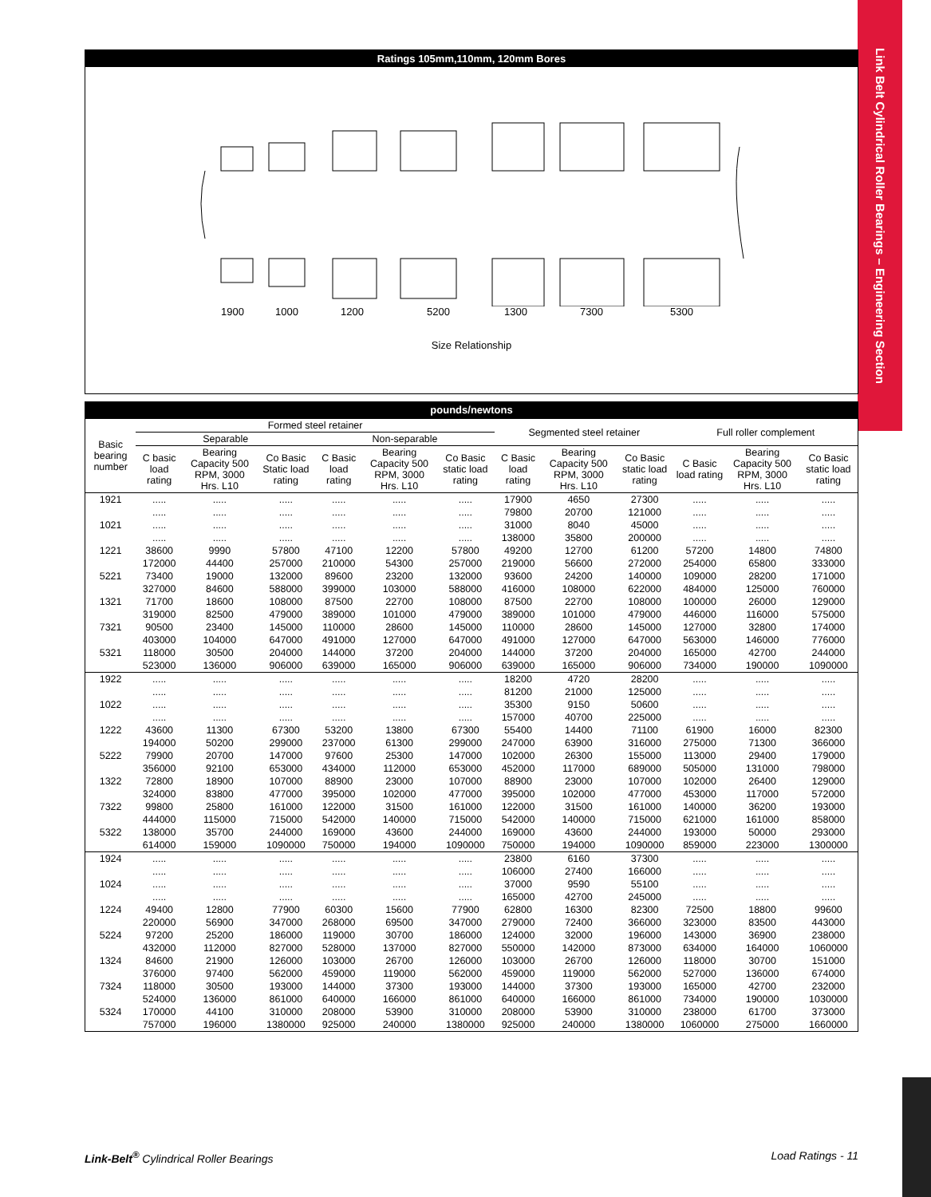Link Belt Cylindrical Roller Bearings – Engineering Section
Ratings 105mm,110mm, 120mm Bores
1900 1000 1200 5200 1300 7300 5300
Size Relationship
pounds/newtons
| Basic bearing number | Formed steel retainer | | | | | | Segmented steel retainer | | | Full roller complement | | |
| --- | --- | --- | --- | --- | --- | --- | --- | --- | --- | --- | --- | --- |
| | Separable | | | Non-separable | | | | | | | | |
| | C basic load rating | Bearing Capacity 500 RPM, 3000 Hrs. L10 | Co Basic Static load rating | C Basic load rating | Bearing Capacity 500 RPM, 3000 Hrs. L10 | Co Basic static load rating | C Basic load rating | Bearing Capacity 500 RPM, 3000 Hrs. L10 | Co Basic static load rating | C Basic load rating | Bearing Capacity 500 RPM, 3000 Hrs. L10 | Co Basic static load rating |
| 1921 | ..... | ..... | ..... | ..... | ..... | ..... | 17900 | 4650 | 27300 | ..... | ..... | ..... |
| | ..... | ..... | ..... | ..... | ..... | ..... | 79800 | 20700 | 121000 | ..... | ..... | ..... |
| 1021 | ..... | ..... | ..... | ..... | ..... | ..... | 31000 | 8040 | 45000 | ..... | ..... | ..... |
| | ..... | ..... | ..... | ..... | ..... | ..... | 138000 | 35800 | 200000 | ..... | ..... | ..... |
| 1221 | 38600 | 9990 | 57800 | 47100 | 12200 | 57800 | 49200 | 12700 | 61200 | 57200 | 14800 | 74800 |
| | 172000 | 44400 | 257000 | 210000 | 54300 | 257000 | 219000 | 56600 | 272000 | 254000 | 65800 | 333000 |
| 5221 | 73400 | 19000 | 132000 | 89600 | 23200 | 132000 | 93600 | 24200 | 140000 | 109000 | 28200 | 171000 |
| | 327000 | 84600 | 588000 | 399000 | 103000 | 588000 | 416000 | 108000 | 622000 | 484000 | 125000 | 760000 |
| 1321 | 71700 | 18600 | 108000 | 87500 | 22700 | 108000 | 87500 | 22700 | 108000 | 100000 | 26000 | 129000 |
| | 319000 | 82500 | 479000 | 389000 | 101000 | 479000 | 389000 | 101000 | 479000 | 446000 | 116000 | 575000 |
| 7321 | 90500 | 23400 | 145000 | 110000 | 28600 | 145000 | 110000 | 28600 | 145000 | 127000 | 32800 | 174000 |
| | 403000 | 104000 | 647000 | 491000 | 127000 | 647000 | 491000 | 127000 | 647000 | 563000 | 146000 | 776000 |
| 5321 | 118000 | 30500 | 204000 | 144000 | 37200 | 204000 | 144000 | 37200 | 204000 | 165000 | 42700 | 244000 |
| | 523000 | 136000 | 906000 | 639000 | 165000 | 906000 | 639000 | 165000 | 906000 | 734000 | 190000 | 1090000 |
| 1922 | ..... | ..... | ..... | ..... | ..... | ..... | 18200 | 4720 | 28200 | ..... | ..... | ..... |
| | ..... | ..... | ..... | ..... | ..... | ..... | 81200 | 21000 | 125000 | ..... | ..... | ..... |
| 1022 | ..... | ..... | ..... | ..... | ..... | ..... | 35300 | 9150 | 50600 | ..... | ..... | ..... |
| | ..... | ..... | ..... | ..... | ..... | ..... | 157000 | 40700 | 225000 | ..... | ..... | ..... |
| 1222 | 43600 | 11300 | 67300 | 53200 | 13800 | 67300 | 55400 | 14400 | 71100 | 61900 | 16000 | 82300 |
| | 194000 | 50200 | 299000 | 237000 | 61300 | 299000 | 247000 | 63900 | 316000 | 275000 | 71300 | 366000 |
| 5222 | 79900 | 20700 | 147000 | 97600 | 25300 | 147000 | 102000 | 26300 | 155000 | 113000 | 29400 | 179000 |
| | 356000 | 92100 | 653000 | 434000 | 112000 | 653000 | 452000 | 117000 | 689000 | 505000 | 131000 | 798000 |
| 1322 | 72800 | 18900 | 107000 | 88900 | 23000 | 107000 | 88900 | 23000 | 107000 | 102000 | 26400 | 129000 |
| | 324000 | 83800 | 477000 | 395000 | 102000 | 477000 | 395000 | 102000 | 477000 | 453000 | 117000 | 572000 |
| 7322 | 99800 | 25800 | 161000 | 122000 | 31500 | 161000 | 122000 | 31500 | 161000 | 140000 | 36200 | 193000 |
| | 444000 | 115000 | 715000 | 542000 | 140000 | 715000 | 542000 | 140000 | 715000 | 621000 | 161000 | 858000 |
| 5322 | 138000 | 35700 | 244000 | 169000 | 43600 | 244000 | 169000 | 43600 | 244000 | 193000 | 50000 | 293000 |
| | 614000 | 159000 | 1090000 | 750000 | 194000 | 1090000 | 750000 | 194000 | 1090000 | 859000 | 223000 | 1300000 |
| 1924 | ..... | ..... | ..... | ..... | ..... | ..... | 23800 | 6160 | 37300 | ..... | ..... | ..... |
| | ..... | ..... | ..... | ..... | ..... | ..... | 106000 | 27400 | 166000 | ..... | ..... | ..... |
| 1024 | ..... | ..... | ..... | ..... | ..... | ..... | 37000 | 9590 | 55100 | ..... | ..... | ..... |
| | ..... | ..... | ..... | ..... | ..... | ..... | 165000 | 42700 | 245000 | ..... | ..... | ..... |
| 1224 | 49400 | 12800 | 77900 | 60300 | 15600 | 77900 | 62800 | 16300 | 82300 | 72500 | 18800 | 99600 |
| | 220000 | 56900 | 347000 | 268000 | 69500 | 347000 | 279000 | 72400 | 366000 | 323000 | 83500 | 443000 |
| 5224 | 97200 | 25200 | 186000 | 119000 | 30700 | 186000 | 124000 | 32000 | 196000 | 143000 | 36900 | 238000 |
| | 432000 | 112000 | 827000 | 528000 | 137000 | 827000 | 550000 | 142000 | 873000 | 634000 | 164000 | 1060000 |
| 1324 | 84600 | 21900 | 126000 | 103000 | 26700 | 126000 | 103000 | 26700 | 126000 | 118000 | 30700 | 151000 |
| | 376000 | 97400 | 562000 | 459000 | 119000 | 562000 | 459000 | 119000 | 562000 | 527000 | 136000 | 674000 |
| 7324 | 118000 | 30500 | 193000 | 144000 | 37300 | 193000 | 144000 | 37300 | 193000 | 165000 | 42700 | 232000 |
| | 524000 | 136000 | 861000 | 640000 | 166000 | 861000 | 640000 | 166000 | 861000 | 734000 | 190000 | 1030000 |
| 5324 | 170000 | 44100 | 310000 | 208000 | 53900 | 310000 | 208000 | 53900 | 310000 | 238000 | 61700 | 373000 |
| | 757000 | 196000 | 1380000 | 925000 | 240000 | 1380000 | 925000 | 240000 | 1380000 | 1060000 | 275000 | 1660000 |
Link-Belt<sup>®</sup> Cylindrical Roller Bearings Load Ratings - 11